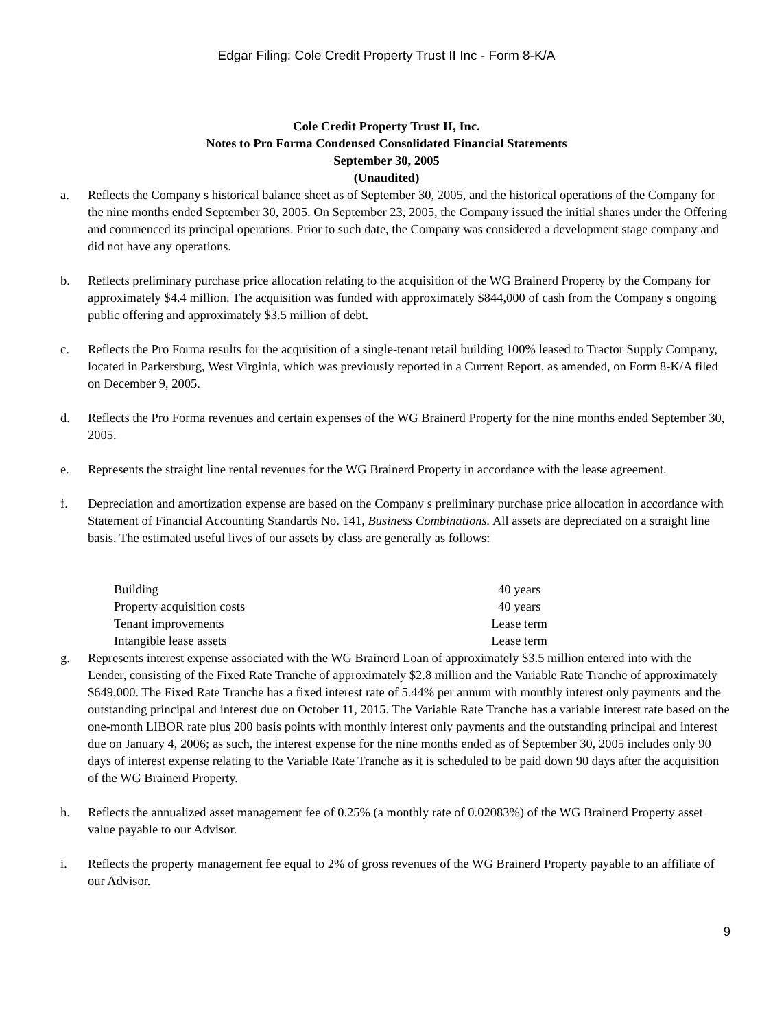Edgar Filing: Cole Credit Property Trust II Inc - Form 8-K/A
Cole Credit Property Trust II, Inc.
Notes to Pro Forma Condensed Consolidated Financial Statements
September 30, 2005
(Unaudited)
a. Reflects the Company s historical balance sheet as of September 30, 2005, and the historical operations of the Company for the nine months ended September 30, 2005. On September 23, 2005, the Company issued the initial shares under the Offering and commenced its principal operations. Prior to such date, the Company was considered a development stage company and did not have any operations.
b. Reflects preliminary purchase price allocation relating to the acquisition of the WG Brainerd Property by the Company for approximately $4.4 million. The acquisition was funded with approximately $844,000 of cash from the Company s ongoing public offering and approximately $3.5 million of debt.
c. Reflects the Pro Forma results for the acquisition of a single-tenant retail building 100% leased to Tractor Supply Company, located in Parkersburg, West Virginia, which was previously reported in a Current Report, as amended, on Form 8-K/A filed on December 9, 2005.
d. Reflects the Pro Forma revenues and certain expenses of the WG Brainerd Property for the nine months ended September 30, 2005.
e. Represents the straight line rental revenues for the WG Brainerd Property in accordance with the lease agreement.
f. Depreciation and amortization expense are based on the Company s preliminary purchase price allocation in accordance with Statement of Financial Accounting Standards No. 141, Business Combinations. All assets are depreciated on a straight line basis. The estimated useful lives of our assets by class are generally as follows:
| Building | 40 years |
| Property acquisition costs | 40 years |
| Tenant improvements | Lease term |
| Intangible lease assets | Lease term |
g. Represents interest expense associated with the WG Brainerd Loan of approximately $3.5 million entered into with the Lender, consisting of the Fixed Rate Tranche of approximately $2.8 million and the Variable Rate Tranche of approximately $649,000. The Fixed Rate Tranche has a fixed interest rate of 5.44% per annum with monthly interest only payments and the outstanding principal and interest due on October 11, 2015. The Variable Rate Tranche has a variable interest rate based on the one-month LIBOR rate plus 200 basis points with monthly interest only payments and the outstanding principal and interest due on January 4, 2006; as such, the interest expense for the nine months ended as of September 30, 2005 includes only 90 days of interest expense relating to the Variable Rate Tranche as it is scheduled to be paid down 90 days after the acquisition of the WG Brainerd Property.
h. Reflects the annualized asset management fee of 0.25% (a monthly rate of 0.02083%) of the WG Brainerd Property asset value payable to our Advisor.
i. Reflects the property management fee equal to 2% of gross revenues of the WG Brainerd Property payable to an affiliate of our Advisor.
9